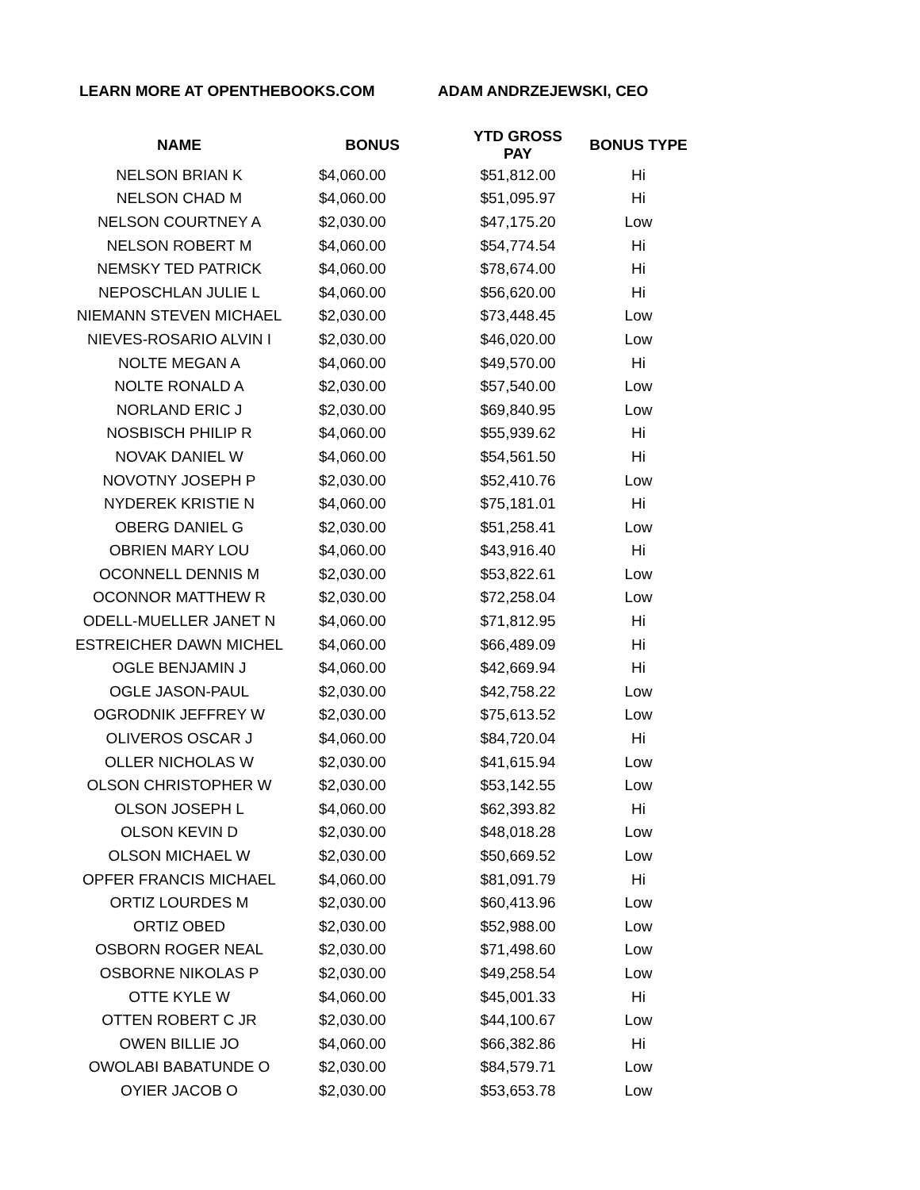LEARN MORE AT OPENTHEBOOKS.COM ADAM ANDRZEJEWSKI, CEO
| NAME | BONUS | YTD GROSS PAY | BONUS TYPE |
| --- | --- | --- | --- |
| NELSON BRIAN K | $4,060.00 | $51,812.00 | Hi |
| NELSON CHAD M | $4,060.00 | $51,095.97 | Hi |
| NELSON COURTNEY A | $2,030.00 | $47,175.20 | Low |
| NELSON ROBERT M | $4,060.00 | $54,774.54 | Hi |
| NEMSKY TED PATRICK | $4,060.00 | $78,674.00 | Hi |
| NEPOSCHLAN JULIE L | $4,060.00 | $56,620.00 | Hi |
| NIEMANN STEVEN MICHAEL | $2,030.00 | $73,448.45 | Low |
| NIEVES-ROSARIO ALVIN I | $2,030.00 | $46,020.00 | Low |
| NOLTE MEGAN A | $4,060.00 | $49,570.00 | Hi |
| NOLTE RONALD A | $2,030.00 | $57,540.00 | Low |
| NORLAND ERIC J | $2,030.00 | $69,840.95 | Low |
| NOSBISCH PHILIP R | $4,060.00 | $55,939.62 | Hi |
| NOVAK DANIEL W | $4,060.00 | $54,561.50 | Hi |
| NOVOTNY JOSEPH P | $2,030.00 | $52,410.76 | Low |
| NYDEREK KRISTIE N | $4,060.00 | $75,181.01 | Hi |
| OBERG DANIEL G | $2,030.00 | $51,258.41 | Low |
| OBRIEN MARY LOU | $4,060.00 | $43,916.40 | Hi |
| OCONNELL DENNIS M | $2,030.00 | $53,822.61 | Low |
| OCONNOR MATTHEW R | $2,030.00 | $72,258.04 | Low |
| ODELL-MUELLER JANET N | $4,060.00 | $71,812.95 | Hi |
| ESTREICHER DAWN MICHEL | $4,060.00 | $66,489.09 | Hi |
| OGLE BENJAMIN J | $4,060.00 | $42,669.94 | Hi |
| OGLE JASON-PAUL | $2,030.00 | $42,758.22 | Low |
| OGRODNIK JEFFREY W | $2,030.00 | $75,613.52 | Low |
| OLIVEROS OSCAR J | $4,060.00 | $84,720.04 | Hi |
| OLLER NICHOLAS W | $2,030.00 | $41,615.94 | Low |
| OLSON CHRISTOPHER W | $2,030.00 | $53,142.55 | Low |
| OLSON JOSEPH L | $4,060.00 | $62,393.82 | Hi |
| OLSON KEVIN D | $2,030.00 | $48,018.28 | Low |
| OLSON MICHAEL W | $2,030.00 | $50,669.52 | Low |
| OPFER FRANCIS MICHAEL | $4,060.00 | $81,091.79 | Hi |
| ORTIZ LOURDES M | $2,030.00 | $60,413.96 | Low |
| ORTIZ OBED | $2,030.00 | $52,988.00 | Low |
| OSBORN ROGER NEAL | $2,030.00 | $71,498.60 | Low |
| OSBORNE NIKOLAS P | $2,030.00 | $49,258.54 | Low |
| OTTE KYLE W | $4,060.00 | $45,001.33 | Hi |
| OTTEN ROBERT C JR | $2,030.00 | $44,100.67 | Low |
| OWEN BILLIE JO | $4,060.00 | $66,382.86 | Hi |
| OWOLABI BABATUNDE O | $2,030.00 | $84,579.71 | Low |
| OYIER JACOB O | $2,030.00 | $53,653.78 | Low |